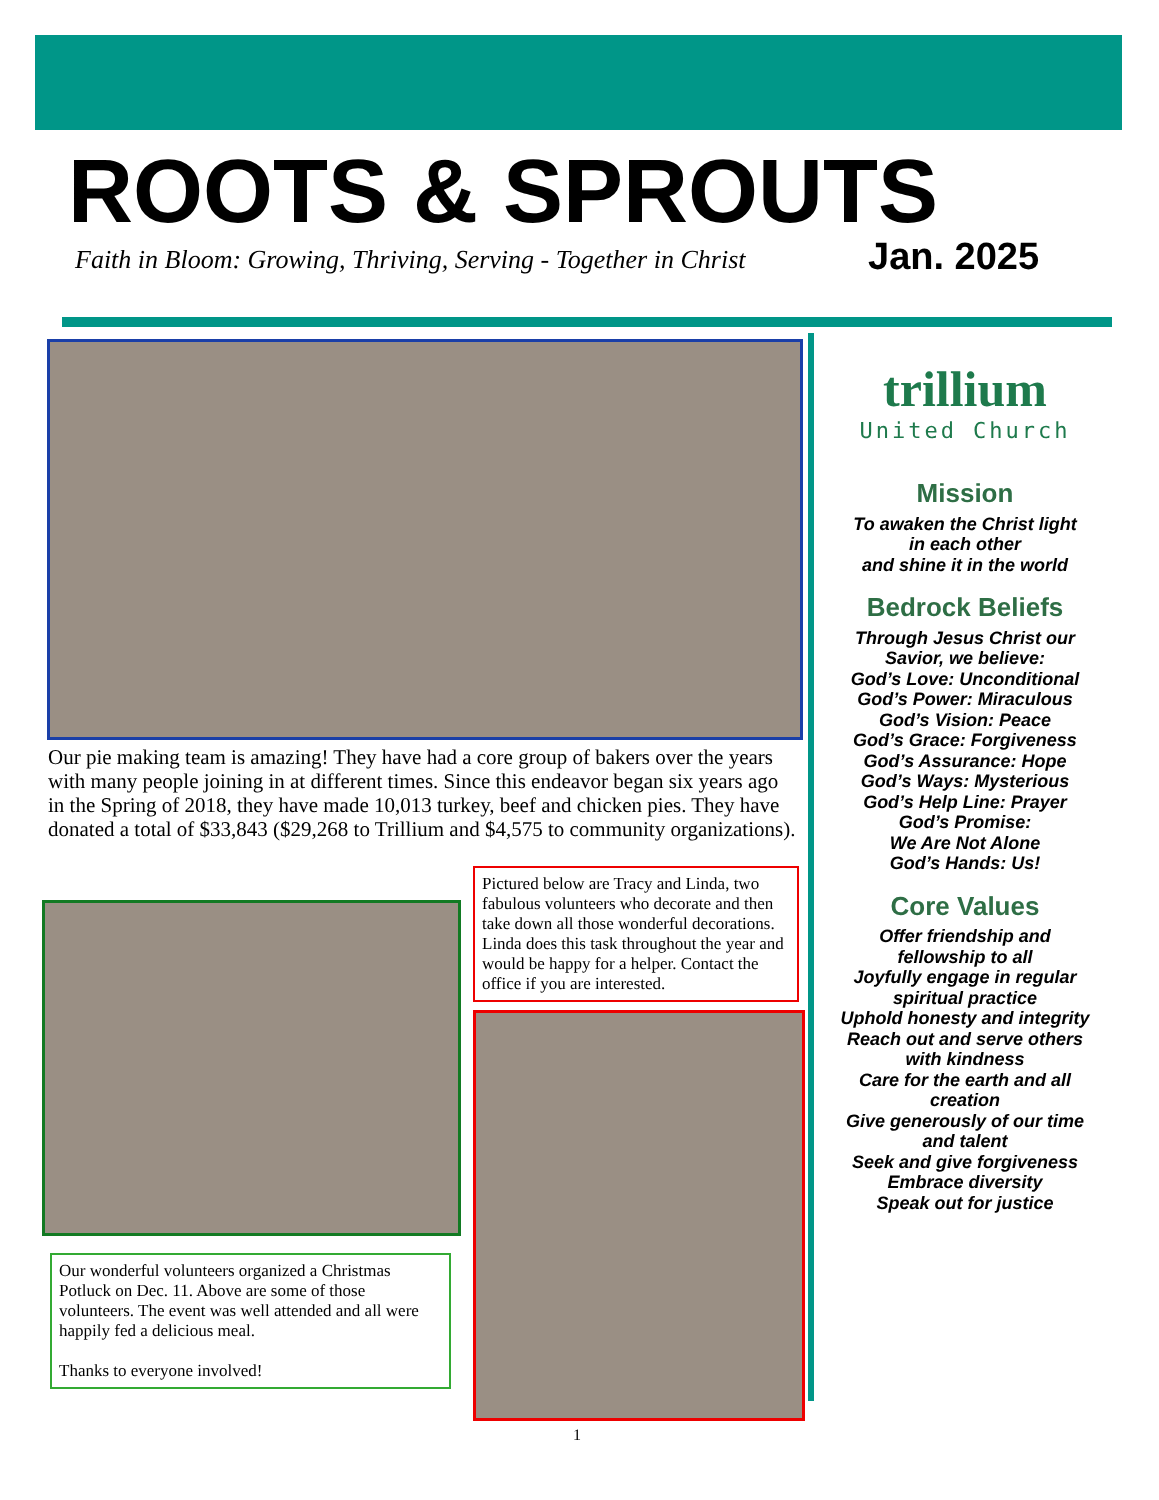ROOTS & SPROUTS
Faith in Bloom: Growing, Thriving, Serving - Together in Christ
Jan. 2025
Our pie making team is amazing! They have had a core group of bakers over the years with many people joining in at different times. Since this endeavor began six years ago in the Spring of 2018, they have made 10,013 turkey, beef and chicken pies. They have donated a total of $33,843 ($29,268 to Trillium and $4,575 to community organizations).
Pictured below are Tracy and Linda, two fabulous volunteers who decorate and then take down all those wonderful decorations. Linda does this task throughout the year and would be happy for a helper. Contact the office if you are interested.
Our wonderful volunteers organized a Christmas Potluck on Dec. 11. Above are some of those volunteers. The event was well attended and all were happily fed a delicious meal.
Thanks to everyone involved!
trillium
United Church
Mission
To awaken the Christ light
in each other
and shine it in the world
Bedrock Beliefs
Through Jesus Christ our
Savior, we believe:
God’s Love: Unconditional
God’s Power: Miraculous
God’s Vision: Peace
God’s Grace: Forgiveness
God’s Assurance: Hope
God’s Ways: Mysterious
God’s Help Line: Prayer
God’s Promise:
We Are Not Alone
God’s Hands: Us!
Core Values
Offer friendship and
fellowship to all
Joyfully engage in regular
spiritual practice
Uphold honesty and integrity
Reach out and serve others
with kindness
Care for the earth and all
creation
Give generously of our time
and talent
Seek and give forgiveness
Embrace diversity
Speak out for justice
1